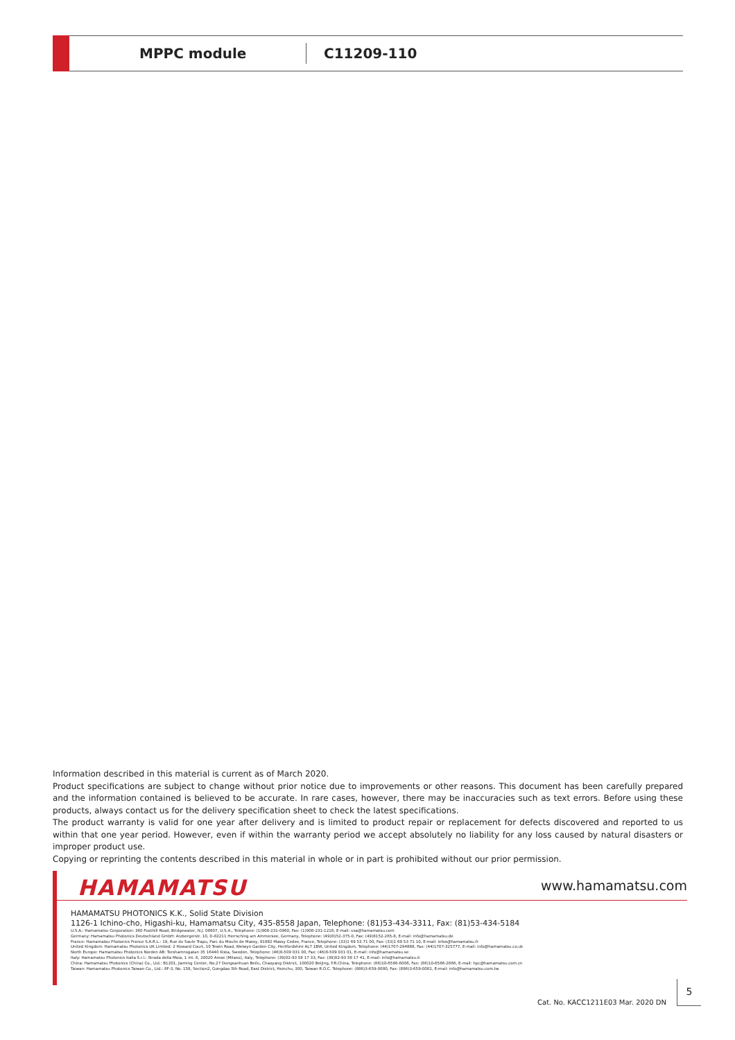MPPC module
C11209-110
Information described in this material is current as of March 2020.
Product specifications are subject to change without prior notice due to improvements or other reasons. This document has been carefully prepared and the information contained is believed to be accurate. In rare cases, however, there may be inaccuracies such as text errors. Before using these products, always contact us for the delivery specification sheet to check the latest specifications.
The product warranty is valid for one year after delivery and is limited to product repair or replacement for defects discovered and reported to us within that one year period. However, even if within the warranty period we accept absolutely no liability for any loss caused by natural disasters or improper product use.
Copying or reprinting the contents described in this material in whole or in part is prohibited without our prior permission.
HAMAMATSU www.hamamatsu.com
HAMAMATSU PHOTONICS K.K., Solid State Division
1126-1 Ichino-cho, Higashi-ku, Hamamatsu City, 435-8558 Japan, Telephone: (81)53-434-3311, Fax: (81)53-434-5184
U.S.A.: Hamamatsu Corporation: 360 Foothill Road, Bridgewater, N.J. 08807, U.S.A., Telephone: (1)908-231-0960, Fax: (1)908-231-1218, E-mail: usa@hamamatsu.com
Germany: Hamamatsu Photonics Deutschland GmbH: Arzbergerstr. 10, D-82211 Herrsching am Ammersee, Germany, Telephone: (49)8152-375-0, Fax: (49)8152-265-8, E-mail: info@hamamatsu.de
France: Hamamatsu Photonics France S.A.R.L.: 19, Rue du Saule Trapu, Parc du Moulin de Massy, 91882 Massy Cedex, France, Telephone: (33)1 69 53 71 00, Fax: (33)1 69 53 71 10, E-mail: infos@hamamatsu.fr
United Kingdom: Hamamatsu Photonics UK Limited: 2 Howard Court, 10 Tewin Road, Welwyn Garden City, Hertfordshire AL7 1BW, United Kingdom, Telephone: (44)1707-294888, Fax: (44)1707-325777, E-mail: info@hamamatsu.co.uk
North Europe: Hamamatsu Photonics Norden AB: Torshamnsgatan 35 16440 Kista, Sweden, Telephone: (46)8-509 031 00, Fax: (46)8-509 031 01, E-mail: info@hamamatsu.se
Italy: Hamamatsu Photonics Italia S.r.l.: Strada della Moia, 1 int. 6, 20020 Arese (Milano), Italy, Telephone: (39)02-93 58 17 33, Fax: (39)02-93 58 17 41, E-mail: info@hamamatsu.it
China: Hamamatsu Photonics (China) Co., Ltd.: B1201, Jiaming Center, No.27 Dongsanhuan Beilu, Chaoyang District, 100020 Beijing, P.R.China, Telephone: (86)10-6586-6006, Fax: (86)10-6586-2866, E-mail: hpc@hamamatsu.com.cn
Taiwan: Hamamatsu Photonics Taiwan Co., Ltd.: 8F-3, No. 158, Section2, Gongdao 5th Road, East District, Hsinchu, 300, Taiwan R.O.C. Telephone: (886)3-659-0080, Fax: (886)3-659-0081, E-mail: info@hamamatsu.com.tw
Cat. No. KACC1211E03 Mar. 2020 DN
5